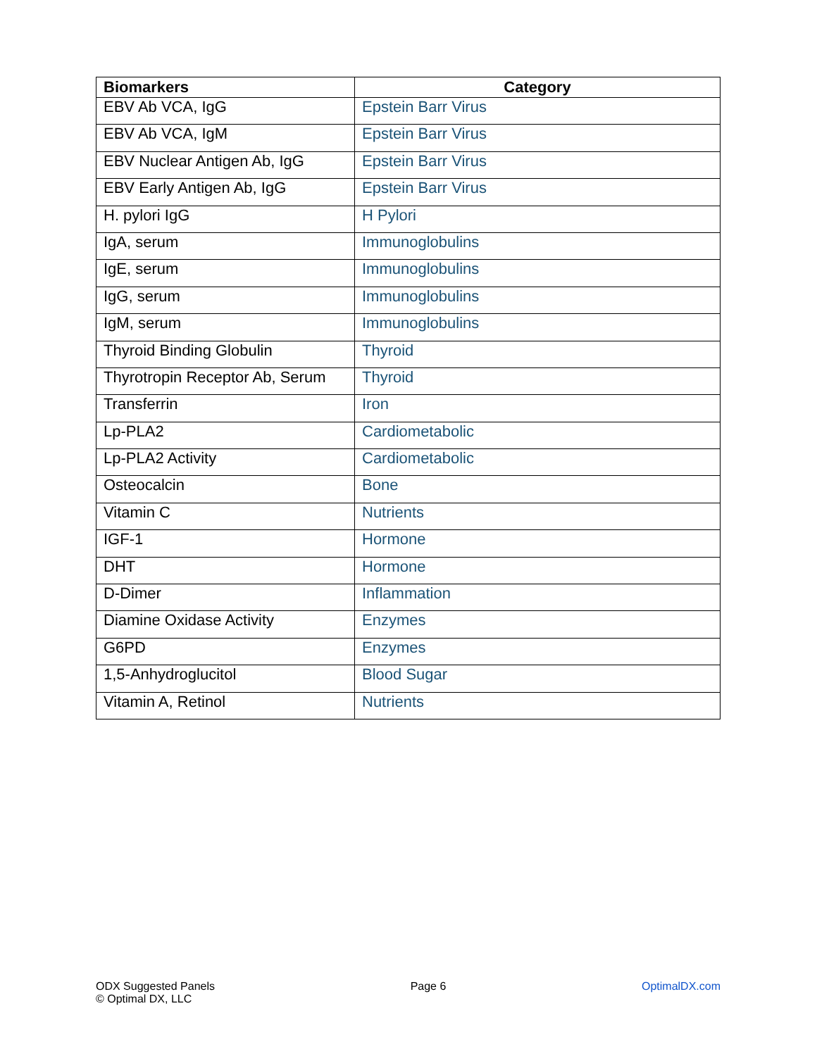| Biomarkers | Category |
| --- | --- |
| EBV Ab VCA, IgG | Epstein Barr Virus |
| EBV Ab VCA, IgM | Epstein Barr Virus |
| EBV Nuclear Antigen Ab, IgG | Epstein Barr Virus |
| EBV Early Antigen Ab, IgG | Epstein Barr Virus |
| H. pylori IgG | H Pylori |
| IgA, serum | Immunoglobulins |
| IgE, serum | Immunoglobulins |
| IgG, serum | Immunoglobulins |
| IgM, serum | Immunoglobulins |
| Thyroid Binding Globulin | Thyroid |
| Thyrotropin Receptor Ab, Serum | Thyroid |
| Transferrin | Iron |
| Lp-PLA2 | Cardiometabolic |
| Lp-PLA2 Activity | Cardiometabolic |
| Osteocalcin | Bone |
| Vitamin C | Nutrients |
| IGF-1 | Hormone |
| DHT | Hormone |
| D-Dimer | Inflammation |
| Diamine Oxidase Activity | Enzymes |
| G6PD | Enzymes |
| 1,5-Anhydroglucitol | Blood Sugar |
| Vitamin A, Retinol | Nutrients |
ODX Suggested Panels
© Optimal DX, LLC
Page 6 OptimalDX.com